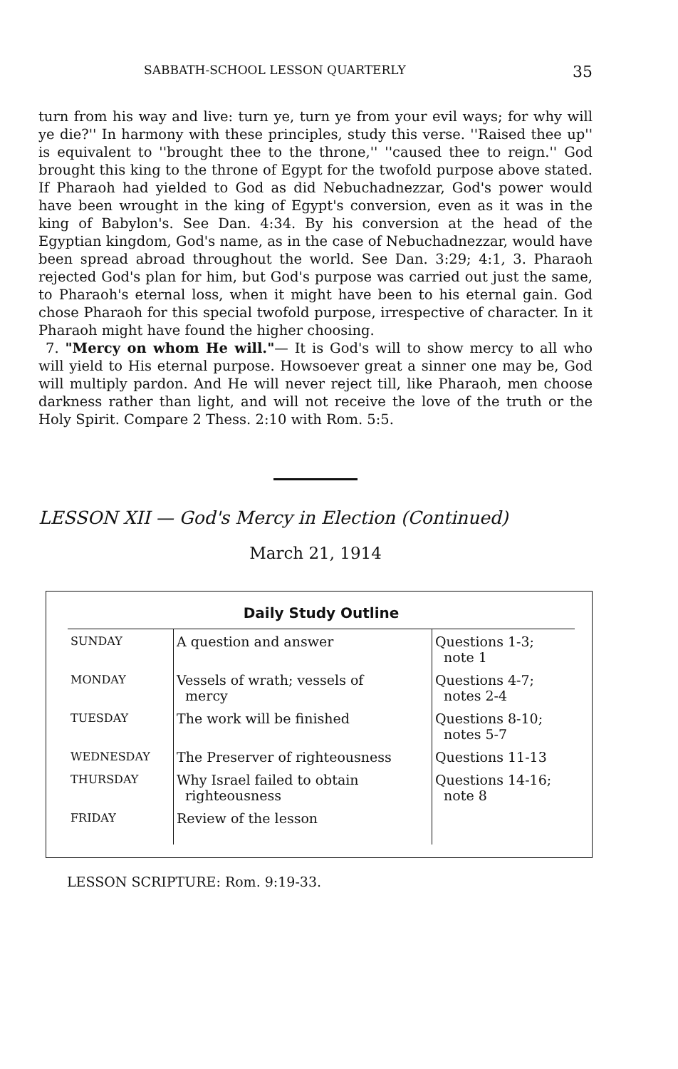SABBATH-SCHOOL LESSON QUARTERLY 35
turn from his way and live: turn ye, turn ye from your evil ways; for why will ye die?'' In harmony with these principles, study this verse. ''Raised thee up'' is equivalent to ''brought thee to the throne,'' ''caused thee to reign.'' God brought this king to the throne of Egypt for the twofold purpose above stated. If Pharaoh had yielded to God as did Nebuchadnezzar, God's power would have been wrought in the king of Egypt's conversion, even as it was in the king of Babylon's. See Dan. 4:34. By his conversion at the head of the Egyptian kingdom, God's name, as in the case of Nebuchadnezzar, would have been spread abroad throughout the world. See Dan. 3:29; 4:1, 3. Pharaoh rejected God's plan for him, but God's purpose was carried out just the same, to Pharaoh's eternal loss, when it might have been to his eternal gain. God chose Pharaoh for this special twofold purpose, irrespective of character. In it Pharaoh might have found the higher choosing.
7. "Mercy on whom He will."— It is God's will to show mercy to all who will yield to His eternal purpose. Howsoever great a sinner one may be, God will multiply pardon. And He will never reject till, like Pharaoh, men choose darkness rather than light, and will not receive the love of the truth or the Holy Spirit. Compare 2 Thess. 2:10 with Rom. 5:5.
LESSON XII — God's Mercy in Election (Continued)
March 21, 1914
Daily Study Outline
| SUNDAY | A question and answer | Questions 1-3; note 1 |
| MONDAY | Vessels of wrath; vessels of mercy | Questions 4-7; notes 2-4 |
| TUESDAY | The work will be finished | Questions 8-10; notes 5-7 |
| WEDNESDAY | The Preserver of righteousness | Questions 11-13 |
| THURSDAY | Why Israel failed to obtain righteousness | Questions 14-16; note 8 |
| FRIDAY | Review of the lesson | |
LESSON SCRIPTURE: Rom. 9:19-33.